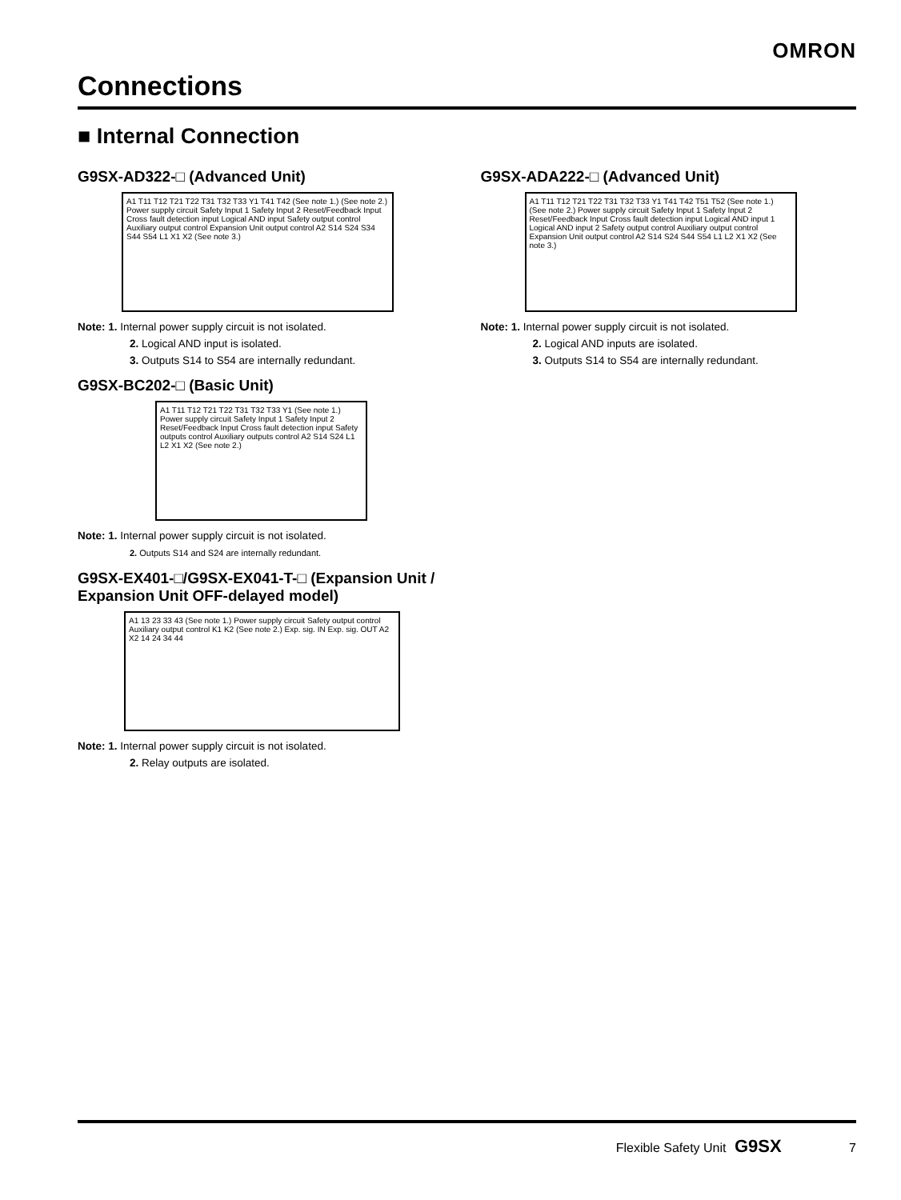OMRON
Connections
■ Internal Connection
G9SX-AD322-□ (Advanced Unit)
A1 T11 T12 T21 T22 T31 T32 T33 Y1 T41 T42 (See note 1.) (See note 2.) Power supply circuit Safety Input 1 Safety Input 2 Reset/Feedback Input Cross fault detection input Logical AND input Safety output control Auxiliary output control Expansion Unit output control A2 S14 S24 S34 S44 S54 L1 X1 X2 (See note 3.)
Note: 1. Internal power supply circuit is not isolated.
2. Logical AND input is isolated.
3. Outputs S14 to S54 are internally redundant.
G9SX-BC202-□ (Basic Unit)
A1 T11 T12 T21 T22 T31 T32 T33 Y1 (See note 1.) Power supply circuit Safety Input 1 Safety Input 2 Reset/Feedback Input Cross fault detection input Safety outputs control Auxiliary outputs control A2 S14 S24 L1 L2 X1 X2 (See note 2.)
Note: 1. Internal power supply circuit is not isolated.
2. Outputs S14 and S24 are internally redundant.
G9SX-EX401-□/G9SX-EX041-T-□ (Expansion Unit / Expansion Unit OFF-delayed model)
A1 13 23 33 43 (See note 1.) Power supply circuit Safety output control Auxiliary output control K1 K2 (See note 2.) Exp. sig. IN Exp. sig. OUT A2 X2 14 24 34 44
Note: 1. Internal power supply circuit is not isolated.
2. Relay outputs are isolated.
G9SX-ADA222-□ (Advanced Unit)
A1 T11 T12 T21 T22 T31 T32 T33 Y1 T41 T42 T51 T52 (See note 1.) (See note 2.) Power supply circuit Safety Input 1 Safety Input 2 Reset/Feedback Input Cross fault detection input Logical AND input 1 Logical AND input 2 Safety output control Auxiliary output control Expansion Unit output control A2 S14 S24 S44 S54 L1 L2 X1 X2 (See note 3.)
Note: 1. Internal power supply circuit is not isolated.
2. Logical AND inputs are isolated.
3. Outputs S14 to S54 are internally redundant.
Flexible Safety Unit G9SX 7